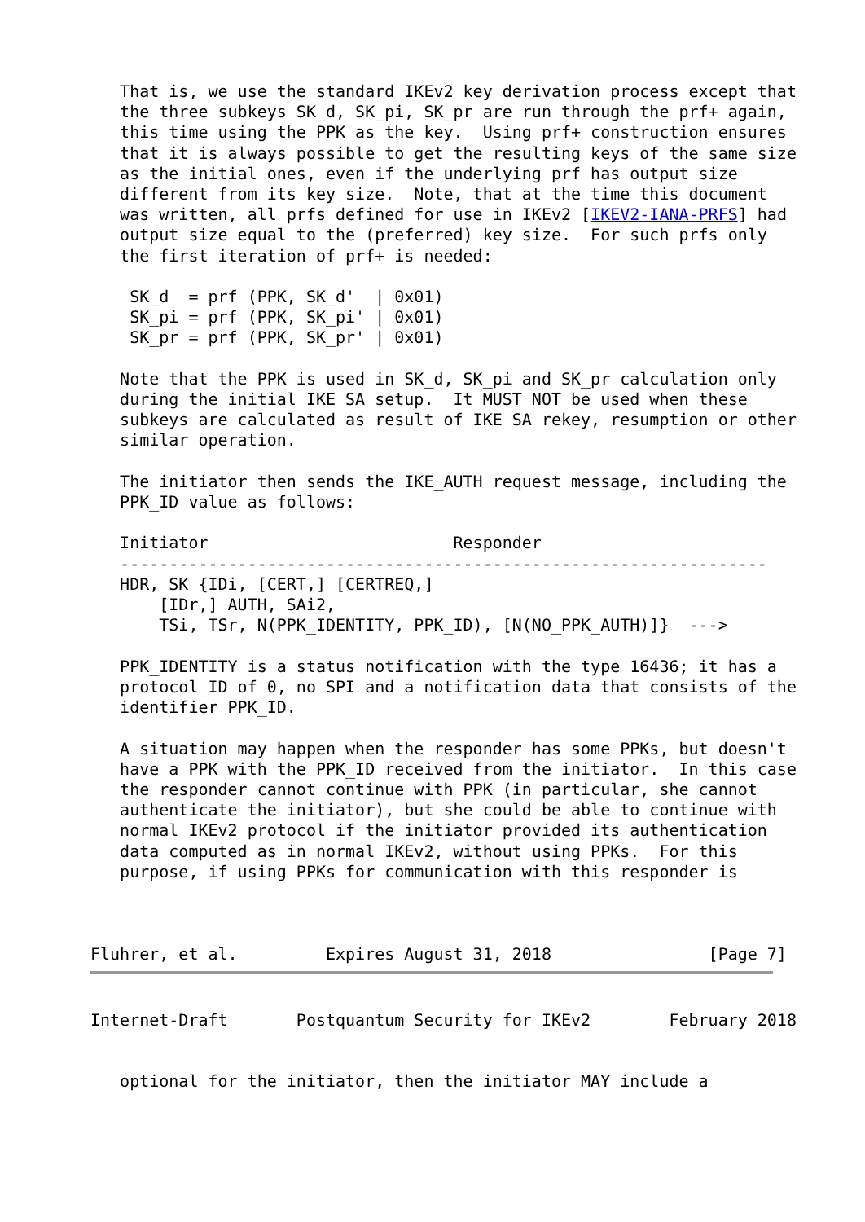That is, we use the standard IKEv2 key derivation process except that
   the three subkeys SK_d, SK_pi, SK_pr are run through the prf+ again,
   this time using the PPK as the key.  Using prf+ construction ensures
   that it is always possible to get the resulting keys of the same size
   as the initial ones, even if the underlying prf has output size
   different from its key size.  Note, that at the time this document
   was written, all prfs defined for use in IKEv2 [IKEV2-IANA-PRFS] had
   output size equal to the (preferred) key size.  For such prfs only
   the first iteration of prf+ is needed:

    SK_d  = prf (PPK, SK_d'  | 0x01)
    SK_pi = prf (PPK, SK_pi' | 0x01)
    SK_pr = prf (PPK, SK_pr' | 0x01)

   Note that the PPK is used in SK_d, SK_pi and SK_pr calculation only
   during the initial IKE SA setup.  It MUST NOT be used when these
   subkeys are calculated as result of IKE SA rekey, resumption or other
   similar operation.

   The initiator then sends the IKE_AUTH request message, including the
   PPK_ID value as follows:

   Initiator                         Responder
   ------------------------------------------------------------------
   HDR, SK {IDi, [CERT,] [CERTREQ,]
       [IDr,] AUTH, SAi2,
       TSi, TSr, N(PPK_IDENTITY, PPK_ID), [N(NO_PPK_AUTH)]}  --->

   PPK_IDENTITY is a status notification with the type 16436; it has a
   protocol ID of 0, no SPI and a notification data that consists of the
   identifier PPK_ID.

   A situation may happen when the responder has some PPKs, but doesn't
   have a PPK with the PPK_ID received from the initiator.  In this case
   the responder cannot continue with PPK (in particular, she cannot
   authenticate the initiator), but she could be able to continue with
   normal IKEv2 protocol if the initiator provided its authentication
   data computed as in normal IKEv2, without using PPKs.  For this
   purpose, if using PPKs for communication with this responder is



Fluhrer, et al.         Expires August 31, 2018                [Page 7]
Internet-Draft       Postquantum Security for IKEv2        February 2018


   optional for the initiator, then the initiator MAY include a